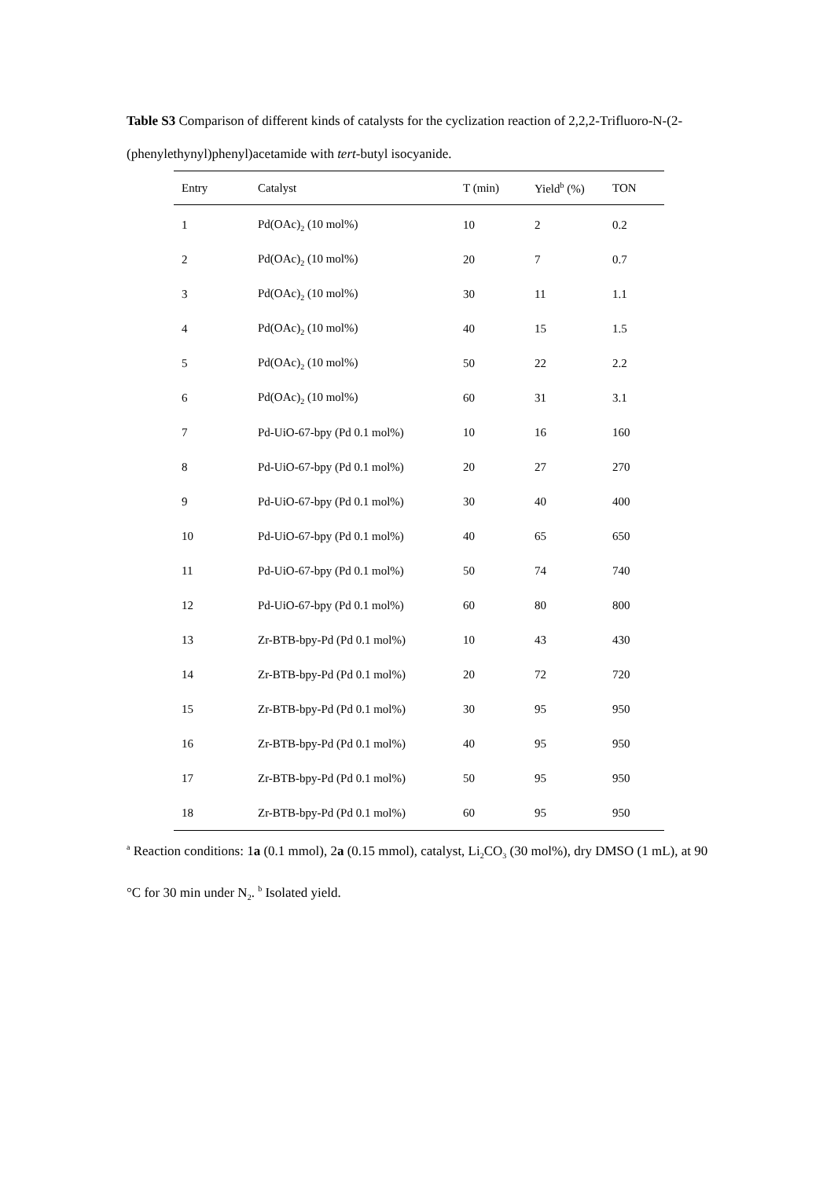Table S3 Comparison of different kinds of catalysts for the cyclization reaction of 2,2,2-Trifluoro-N-(2-(phenylethynyl)phenyl)acetamide with tert-butyl isocyanide.
| Entry | Catalyst | T (min) | Yield<sup>b</sup> (%) | TON |
| --- | --- | --- | --- | --- |
| 1 | Pd(OAc)<sub>2</sub> (10 mol%) | 10 | 2 | 0.2 |
| 2 | Pd(OAc)<sub>2</sub> (10 mol%) | 20 | 7 | 0.7 |
| 3 | Pd(OAc)<sub>2</sub> (10 mol%) | 30 | 11 | 1.1 |
| 4 | Pd(OAc)<sub>2</sub> (10 mol%) | 40 | 15 | 1.5 |
| 5 | Pd(OAc)<sub>2</sub> (10 mol%) | 50 | 22 | 2.2 |
| 6 | Pd(OAc)<sub>2</sub> (10 mol%) | 60 | 31 | 3.1 |
| 7 | Pd-UiO-67-bpy (Pd 0.1 mol%) | 10 | 16 | 160 |
| 8 | Pd-UiO-67-bpy (Pd 0.1 mol%) | 20 | 27 | 270 |
| 9 | Pd-UiO-67-bpy (Pd 0.1 mol%) | 30 | 40 | 400 |
| 10 | Pd-UiO-67-bpy (Pd 0.1 mol%) | 40 | 65 | 650 |
| 11 | Pd-UiO-67-bpy (Pd 0.1 mol%) | 50 | 74 | 740 |
| 12 | Pd-UiO-67-bpy (Pd 0.1 mol%) | 60 | 80 | 800 |
| 13 | Zr-BTB-bpy-Pd (Pd 0.1 mol%) | 10 | 43 | 430 |
| 14 | Zr-BTB-bpy-Pd (Pd 0.1 mol%) | 20 | 72 | 720 |
| 15 | Zr-BTB-bpy-Pd (Pd 0.1 mol%) | 30 | 95 | 950 |
| 16 | Zr-BTB-bpy-Pd (Pd 0.1 mol%) | 40 | 95 | 950 |
| 17 | Zr-BTB-bpy-Pd (Pd 0.1 mol%) | 50 | 95 | 950 |
| 18 | Zr-BTB-bpy-Pd (Pd 0.1 mol%) | 60 | 95 | 950 |
<sup>a</sup> Reaction conditions: 1a (0.1 mmol), 2a (0.15 mmol), catalyst, Li<sub>2</sub>CO<sub>3</sub> (30 mol%), dry DMSO (1 mL), at 90 °C for 30 min under N<sub>2</sub>. <sup>b</sup> Isolated yield.